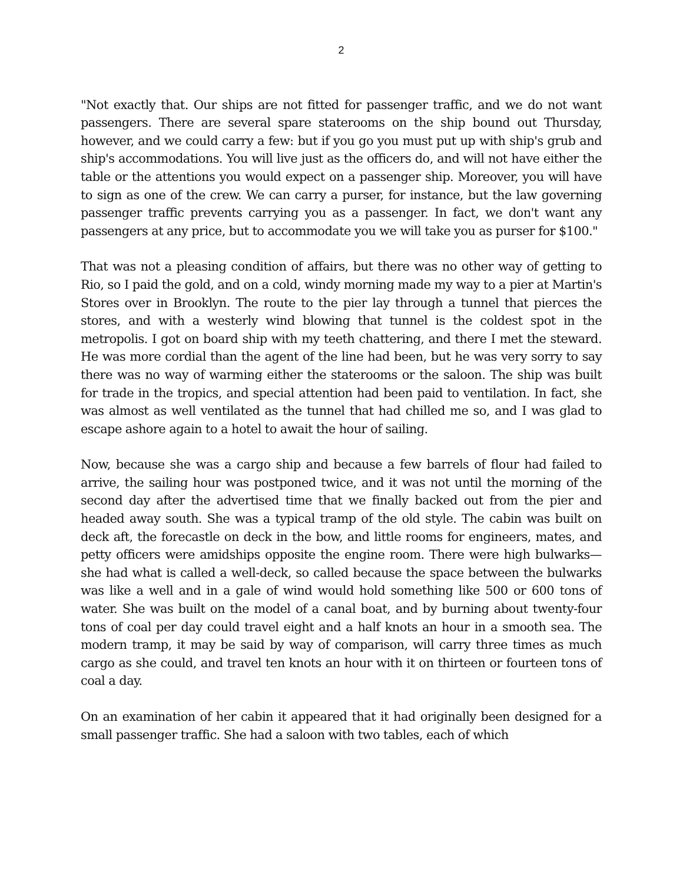2
"Not exactly that. Our ships are not fitted for passenger traffic, and we do not want passengers. There are several spare staterooms on the ship bound out Thursday, however, and we could carry a few: but if you go you must put up with ship's grub and ship's accommodations. You will live just as the officers do, and will not have either the table or the attentions you would expect on a passenger ship. Moreover, you will have to sign as one of the crew. We can carry a purser, for instance, but the law governing passenger traffic prevents carrying you as a passenger. In fact, we don't want any passengers at any price, but to accommodate you we will take you as purser for $100."
That was not a pleasing condition of affairs, but there was no other way of getting to Rio, so I paid the gold, and on a cold, windy morning made my way to a pier at Martin's Stores over in Brooklyn. The route to the pier lay through a tunnel that pierces the stores, and with a westerly wind blowing that tunnel is the coldest spot in the metropolis. I got on board ship with my teeth chattering, and there I met the steward. He was more cordial than the agent of the line had been, but he was very sorry to say there was no way of warming either the staterooms or the saloon. The ship was built for trade in the tropics, and special attention had been paid to ventilation. In fact, she was almost as well ventilated as the tunnel that had chilled me so, and I was glad to escape ashore again to a hotel to await the hour of sailing.
Now, because she was a cargo ship and because a few barrels of flour had failed to arrive, the sailing hour was postponed twice, and it was not until the morning of the second day after the advertised time that we finally backed out from the pier and headed away south. She was a typical tramp of the old style. The cabin was built on deck aft, the forecastle on deck in the bow, and little rooms for engineers, mates, and petty officers were amidships opposite the engine room. There were high bulwarks—she had what is called a well-deck, so called because the space between the bulwarks was like a well and in a gale of wind would hold something like 500 or 600 tons of water. She was built on the model of a canal boat, and by burning about twenty-four tons of coal per day could travel eight and a half knots an hour in a smooth sea. The modern tramp, it may be said by way of comparison, will carry three times as much cargo as she could, and travel ten knots an hour with it on thirteen or fourteen tons of coal a day.
On an examination of her cabin it appeared that it had originally been designed for a small passenger traffic. She had a saloon with two tables, each of which